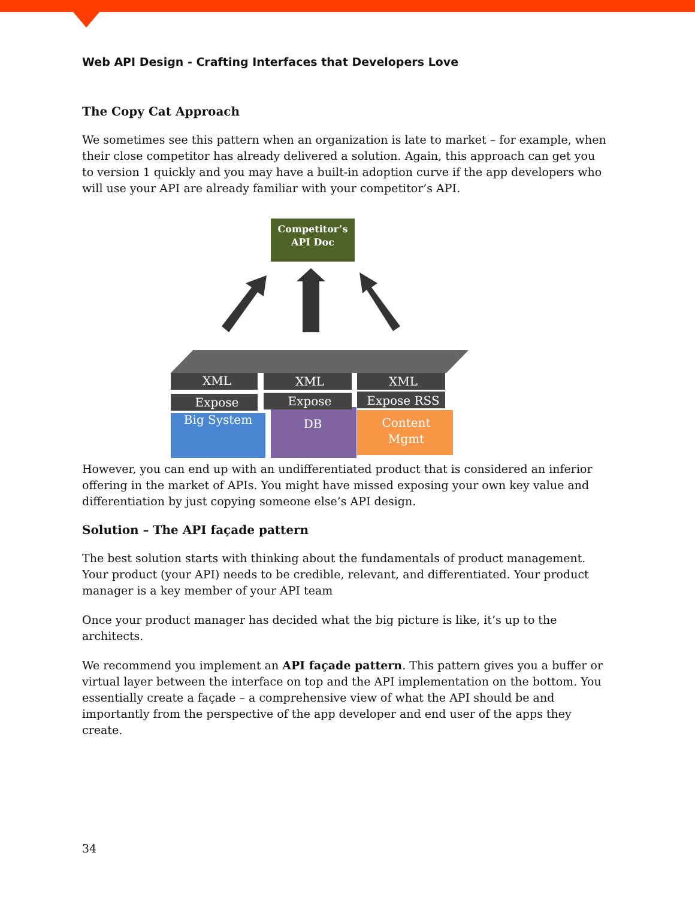Web API Design - Crafting Interfaces that Developers Love
The Copy Cat Approach
We sometimes see this pattern when an organization is late to market – for example, when their close competitor has already delivered a solution. Again, this approach can get you to version 1 quickly and you may have a built-in adoption curve if the app developers who will use your API are already familiar with your competitor’s API.
Competitor’s
API Doc
XML
XML
XML
Expose
Expose
Expose RSS
Big System
DB
Content
Mgmt
However, you can end up with an undifferentiated product that is considered an inferior offering in the market of APIs. You might have missed exposing your own key value and differentiation by just copying someone else’s API design.
Solution – The API façade pattern
The best solution starts with thinking about the fundamentals of product management. Your product (your API) needs to be credible, relevant, and differentiated. Your product manager is a key member of your API team
Once your product manager has decided what the big picture is like, it’s up to the architects.
We recommend you implement an API façade pattern. This pattern gives you a buffer or virtual layer between the interface on top and the API implementation on the bottom. You essentially create a façade – a comprehensive view of what the API should be and importantly from the perspective of the app developer and end user of the apps they create.
34